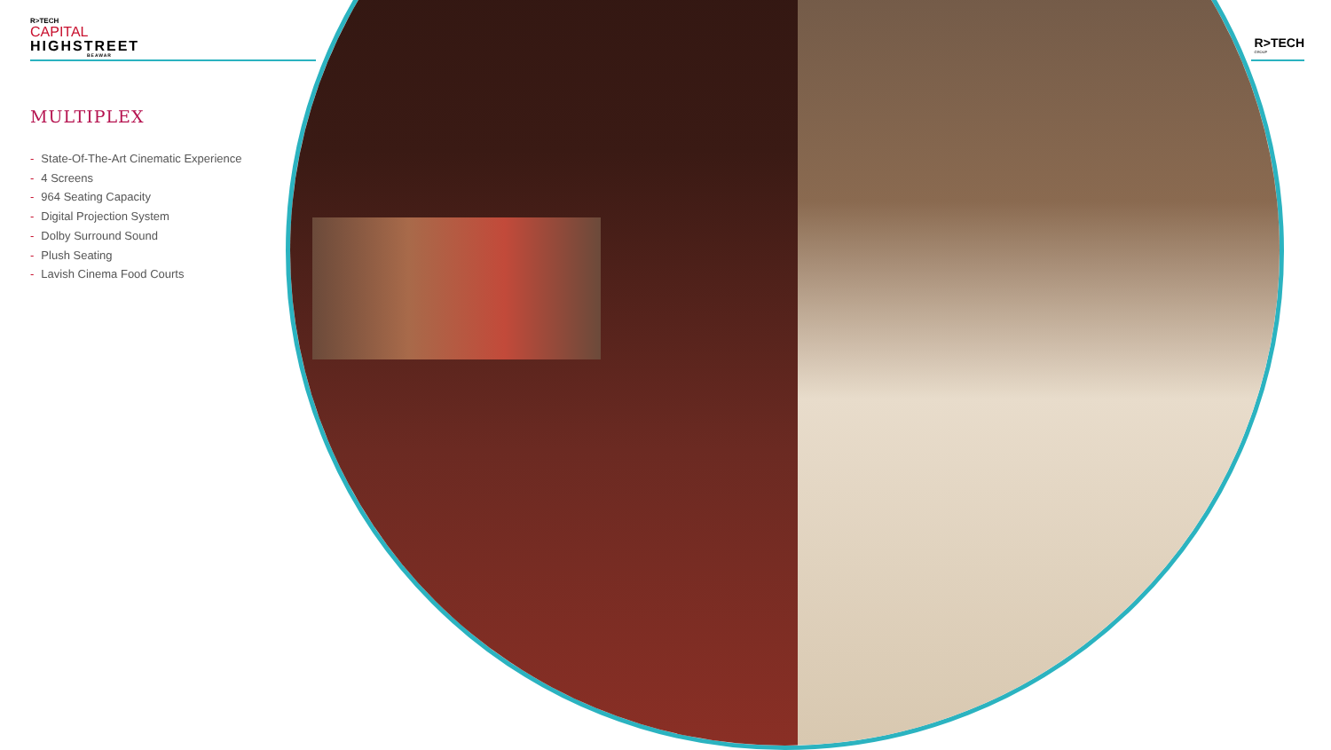R>TECH
CAPITAL
HIGHSTREET
BEAWAR
MULTIPLEX
- State-Of-The-Art Cinematic Experience
- 4 Screens
- 964 Seating Capacity
- Digital Projection System
- Dolby Surround Sound
- Plush Seating
- Lavish Cinema Food Courts
R>TECH
GROUP